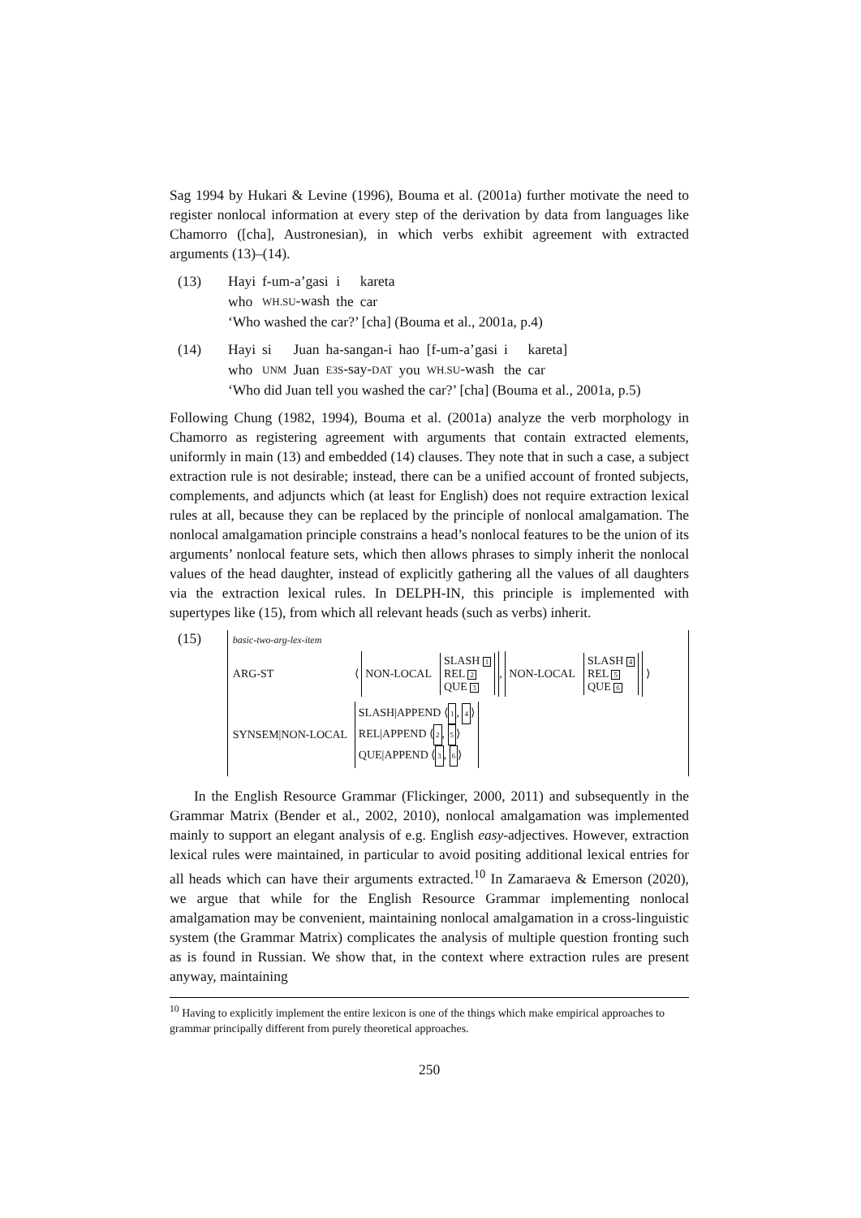Sag 1994 by Hukari & Levine (1996), Bouma et al. (2001a) further motivate the need to register nonlocal information at every step of the derivation by data from languages like Chamorro ([cha], Austronesian), in which verbs exhibit agreement with extracted arguments (13)–(14).
(13)
| Hayi | f-um-a’gasi | i | kareta |
| who | WH.SU -wash | the | car |
‘Who washed the car?’ [cha] (Bouma et al., 2001a, p.4)
(14)
| Hayi | si | Juan | ha-sangan-i | hao | [f-um-a’gasi | i | kareta] |
| who | UNM | Juan | E3S -say- DAT | you | WH.SU -wash | the | car |
‘Who did Juan tell you washed the car?’ [cha] (Bouma et al., 2001a, p.5)
Following Chung (1982, 1994), Bouma et al. (2001a) analyze the verb morphology in Chamorro as registering agreement with arguments that contain extracted elements, uniformly in main (13) and embedded (14) clauses. They note that in such a case, a subject extraction rule is not desirable; instead, there can be a unified account of fronted subjects, complements, and adjuncts which (at least for English) does not require extraction lexical rules at all, because they can be replaced by the principle of nonlocal amalgamation. The nonlocal amalgamation principle constrains a head’s nonlocal features to be the union of its arguments’ nonlocal feature sets, which then allows phrases to simply inherit the nonlocal values of the head daughter, instead of explicitly gathering all the values of all daughters via the extraction lexical rules. In DELPH-IN, this principle is implemented with supertypes like (15), from which all relevant heads (such as verbs) inherit.
(15)
basic-two-arg-lex-item
ARG-ST
⟨ NON-LOCAL SLASH 1
REL 2
QUE 3, NON-LOCAL SLASH 4
REL 5
QUE 6 ⟩
SYNSEM|NON-LOCAL
SLASH|APPEND ⟨1, 4⟩
REL|APPEND ⟨2, 5⟩
QUE|APPEND ⟨3, 6⟩
In the English Resource Grammar (Flickinger, 2000, 2011) and subsequently in the Grammar Matrix (Bender et al., 2002, 2010), nonlocal amalgamation was implemented mainly to support an elegant analysis of e.g. English easy-adjectives. However, extraction lexical rules were maintained, in particular to avoid positing additional lexical entries for all heads which can have their arguments extracted.<sup>10</sup> In Zamaraeva & Emerson (2020), we argue that while for the English Resource Grammar implementing nonlocal amalgamation may be convenient, maintaining nonlocal amalgamation in a cross-linguistic system (the Grammar Matrix) complicates the analysis of multiple question fronting such as is found in Russian. We show that, in the context where extraction rules are present anyway, maintaining
<sup>10</sup> Having to explicitly implement the entire lexicon is one of the things which make empirical approaches to grammar principally different from purely theoretical approaches.
250